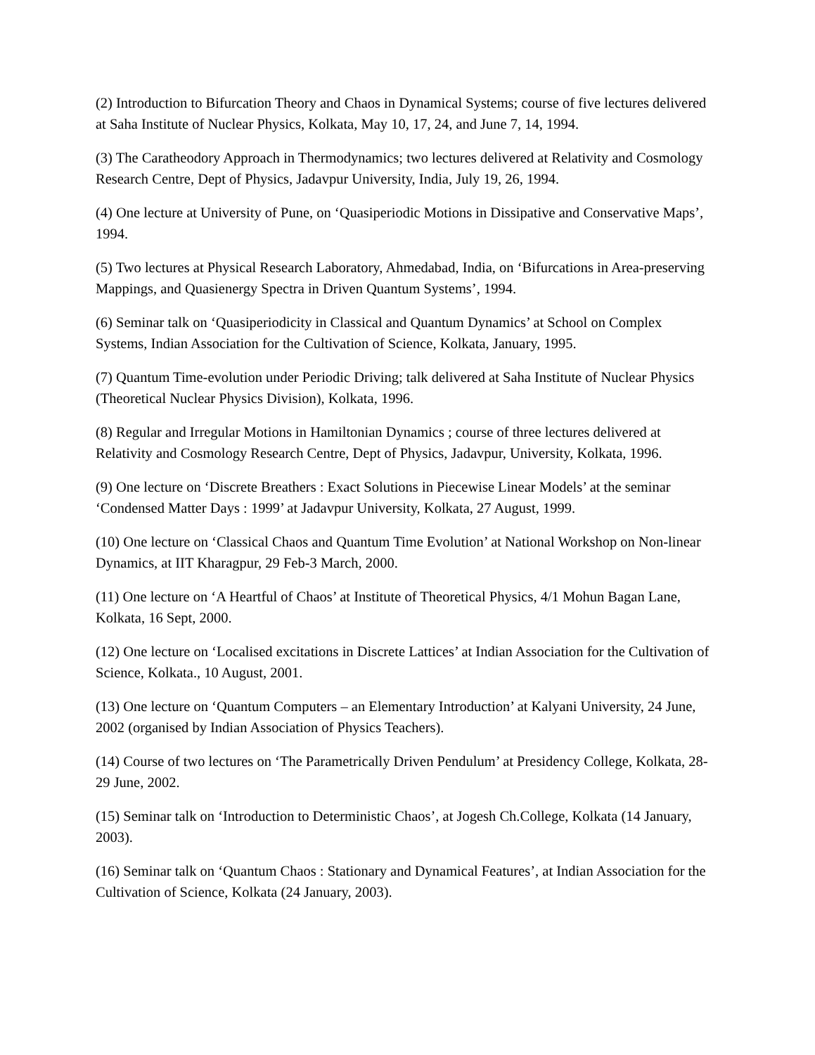(2) Introduction to Bifurcation Theory and Chaos in Dynamical Systems; course of five lectures delivered at Saha Institute of Nuclear Physics, Kolkata, May 10, 17, 24, and June 7, 14, 1994.
(3) The Caratheodory Approach in Thermodynamics; two lectures delivered at Relativity and Cosmology Research Centre, Dept of Physics, Jadavpur University, India, July 19, 26, 1994.
(4) One lecture at University of Pune, on ‘Quasiperiodic Motions in Dissipative and Conservative Maps’, 1994.
(5) Two lectures at Physical Research Laboratory, Ahmedabad, India, on ‘Bifurcations in Area-preserving Mappings, and Quasienergy Spectra in Driven Quantum Systems’, 1994.
(6) Seminar talk on ‘Quasiperiodicity in Classical and Quantum Dynamics’ at School on Complex Systems, Indian Association for the Cultivation of Science, Kolkata, January, 1995.
(7) Quantum Time-evolution under Periodic Driving; talk delivered at Saha Institute of Nuclear Physics (Theoretical Nuclear Physics Division), Kolkata, 1996.
(8) Regular and Irregular Motions in Hamiltonian Dynamics ; course of three lectures delivered at Relativity and Cosmology Research Centre, Dept of Physics, Jadavpur, University, Kolkata, 1996.
(9) One lecture on ‘Discrete Breathers : Exact Solutions in Piecewise Linear Models’ at the seminar ‘Condensed Matter Days : 1999’ at Jadavpur University, Kolkata, 27 August, 1999.
(10) One lecture on ‘Classical Chaos and Quantum Time Evolution’ at National Workshop on Non-linear Dynamics, at IIT Kharagpur, 29 Feb-3 March, 2000.
(11) One lecture on ‘A Heartful of Chaos’ at Institute of Theoretical Physics, 4/1 Mohun Bagan Lane, Kolkata, 16 Sept, 2000.
(12) One lecture on ‘Localised excitations in Discrete Lattices’ at Indian Association for the Cultivation of Science, Kolkata., 10 August, 2001.
(13) One lecture on ‘Quantum Computers – an Elementary Introduction’ at Kalyani University, 24 June, 2002 (organised by Indian Association of Physics Teachers).
(14) Course of two lectures on ‘The Parametrically Driven Pendulum’ at Presidency College, Kolkata, 28-29 June, 2002.
(15) Seminar talk on ‘Introduction to Deterministic Chaos’, at Jogesh Ch.College, Kolkata (14 January, 2003).
(16) Seminar talk on ‘Quantum Chaos : Stationary and Dynamical Features’, at Indian Association for the Cultivation of Science, Kolkata (24 January, 2003).